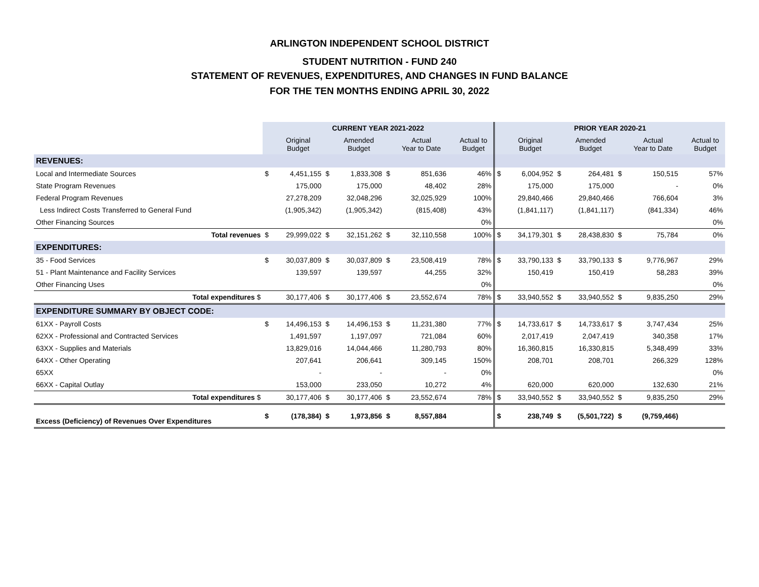ARLINGTON INDEPENDENT SCHOOL DISTRICT
STUDENT NUTRITION - FUND 240
STATEMENT OF REVENUES, EXPENDITURES, AND CHANGES IN FUND BALANCE
FOR THE TEN MONTHS ENDING APRIL 30, 2022
| | CURRENT YEAR 2021-2022 | | | | | | | | PRIOR YEAR 2020-21 | | | | | | | |
| | | Original Budget | | Amended Budget | | Actual Year to Date | | Actual to Budget | | Original Budget | | Amended Budget | | Actual Year to Date | | Actual to Budget |
| REVENUES: | | | | | | | | | | | | | | | | |
| Local and Intermediate Sources | $ | 4,451,155 | $ | 1,833,308 | $ | 851,636 | | 46% | $ | 6,004,952 | $ | 264,481 | $ | 150,515 | | 57% |
| State Program Revenues | | 175,000 | | 175,000 | | 48,402 | | 28% | | 175,000 | | 175,000 | | - | | 0% |
| Federal Program Revenues | | 27,278,209 | | 32,048,296 | | 32,025,929 | | 100% | | 29,840,466 | | 29,840,466 | | 766,604 | | 3% |
| Less Indirect Costs Transferred to General Fund | | (1,905,342) | | (1,905,342) | | (815,408) | | 43% | | (1,841,117) | | (1,841,117) | | (841,334) | | 46% |
| Other Financing Sources | | | | | | | | 0% | | | | | | | | 0% |
| Total revenues | $ | 29,999,022 | $ | 32,151,262 | $ | 32,110,558 | | 100% | $ | 34,179,301 | $ | 28,438,830 | $ | 75,784 | | 0% |
| EXPENDITURES: | | | | | | | | | | | | | | | | |
| 35 - Food Services | $ | 30,037,809 | $ | 30,037,809 | $ | 23,508,419 | | 78% | $ | 33,790,133 | $ | 33,790,133 | $ | 9,776,967 | | 29% |
| 51 - Plant Maintenance and Facility Services | | 139,597 | | 139,597 | | 44,255 | | 32% | | 150,419 | | 150,419 | | 58,283 | | 39% |
| Other Financing Uses | | | | | | | | 0% | | | | | | | | 0% |
| Total expenditures $ | | 30,177,406 | $ | 30,177,406 | $ | 23,552,674 | | 78% | $ | 33,940,552 | $ | 33,940,552 | $ | 9,835,250 | | 29% |
| EXPENDITURE SUMMARY BY OBJECT CODE: | | | | | | | | | | | | | | | | |
| 61XX - Payroll Costs | $ | 14,496,153 | $ | 14,496,153 | $ | 11,231,380 | | 77% | $ | 14,733,617 | $ | 14,733,617 | $ | 3,747,434 | | 25% |
| 62XX - Professional and Contracted Services | | 1,491,597 | | 1,197,097 | | 721,084 | | 60% | | 2,017,419 | | 2,047,419 | | 340,358 | | 17% |
| 63XX - Supplies and Materials | | 13,829,016 | | 14,044,466 | | 11,280,793 | | 80% | | 16,360,815 | | 16,330,815 | | 5,348,499 | | 33% |
| 64XX - Other Operating | | 207,641 | | 206,641 | | 309,145 | | 150% | | 208,701 | | 208,701 | | 266,329 | | 128% |
| 65XX | | - | | - | | - | | 0% | | | | | | | | 0% |
| 66XX - Capital Outlay | | 153,000 | | 233,050 | | 10,272 | | 4% | | 620,000 | | 620,000 | | 132,630 | | 21% |
| Total expenditures $ | | 30,177,406 | $ | 30,177,406 | $ | 23,552,674 | | 78% | $ | 33,940,552 | $ | 33,940,552 | $ | 9,835,250 | | 29% |
| Excess (Deficiency) of Revenues Over Expenditures | $ | (178,384) | $ | 1,973,856 | $ | 8,557,884 | | | $ | 238,749 | $ | (5,501,722) | $ | (9,759,466) | | |